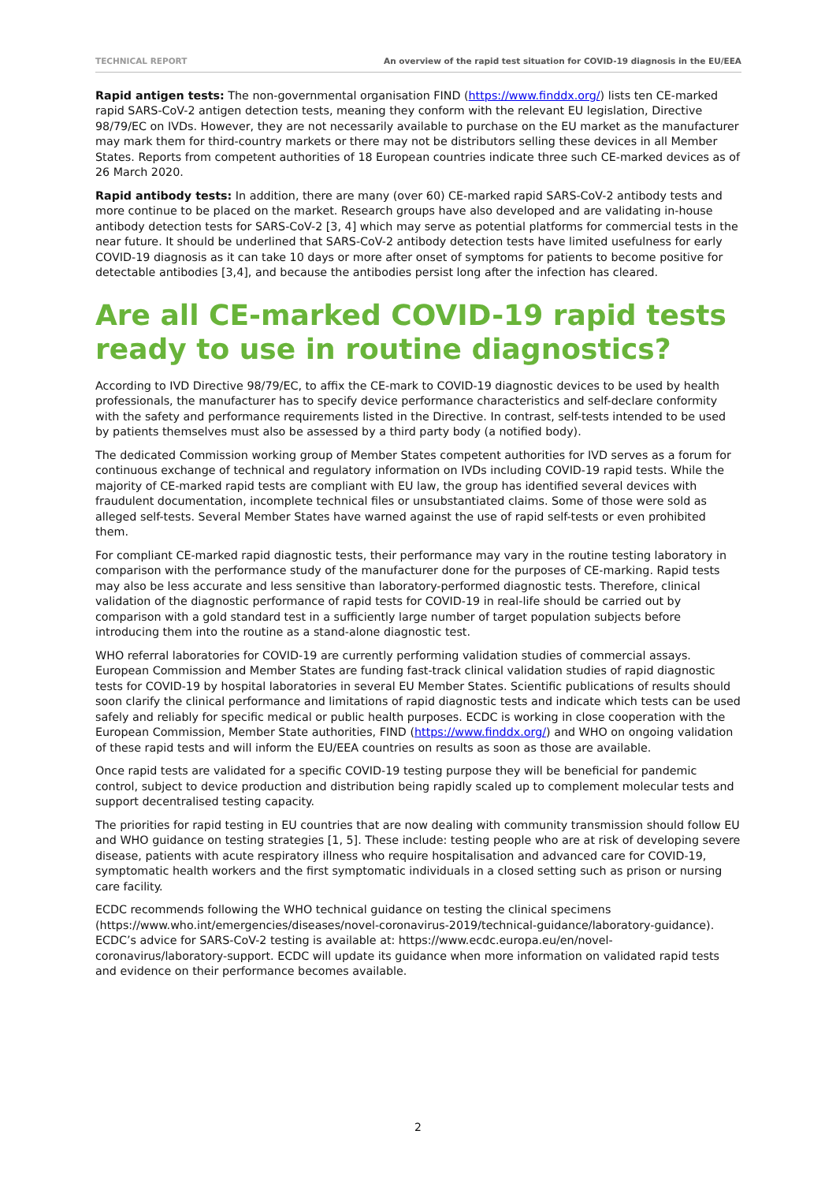TECHNICAL REPORT An overview of the rapid test situation for COVID-19 diagnosis in the EU/EEA
Rapid antigen tests: The non-governmental organisation FIND (https://www.finddx.org/) lists ten CE-marked rapid SARS-CoV-2 antigen detection tests, meaning they conform with the relevant EU legislation, Directive 98/79/EC on IVDs. However, they are not necessarily available to purchase on the EU market as the manufacturer may mark them for third-country markets or there may not be distributors selling these devices in all Member States. Reports from competent authorities of 18 European countries indicate three such CE-marked devices as of 26 March 2020.
Rapid antibody tests: In addition, there are many (over 60) CE-marked rapid SARS-CoV-2 antibody tests and more continue to be placed on the market. Research groups have also developed and are validating in-house antibody detection tests for SARS-CoV-2 [3, 4] which may serve as potential platforms for commercial tests in the near future. It should be underlined that SARS-CoV-2 antibody detection tests have limited usefulness for early COVID-19 diagnosis as it can take 10 days or more after onset of symptoms for patients to become positive for detectable antibodies [3,4], and because the antibodies persist long after the infection has cleared.
Are all CE-marked COVID-19 rapid tests ready to use in routine diagnostics?
According to IVD Directive 98/79/EC, to affix the CE-mark to COVID-19 diagnostic devices to be used by health professionals, the manufacturer has to specify device performance characteristics and self-declare conformity with the safety and performance requirements listed in the Directive. In contrast, self-tests intended to be used by patients themselves must also be assessed by a third party body (a notified body).
The dedicated Commission working group of Member States competent authorities for IVD serves as a forum for continuous exchange of technical and regulatory information on IVDs including COVID-19 rapid tests. While the majority of CE-marked rapid tests are compliant with EU law, the group has identified several devices with fraudulent documentation, incomplete technical files or unsubstantiated claims. Some of those were sold as alleged self-tests. Several Member States have warned against the use of rapid self-tests or even prohibited them.
For compliant CE-marked rapid diagnostic tests, their performance may vary in the routine testing laboratory in comparison with the performance study of the manufacturer done for the purposes of CE-marking. Rapid tests may also be less accurate and less sensitive than laboratory-performed diagnostic tests. Therefore, clinical validation of the diagnostic performance of rapid tests for COVID-19 in real-life should be carried out by comparison with a gold standard test in a sufficiently large number of target population subjects before introducing them into the routine as a stand-alone diagnostic test.
WHO referral laboratories for COVID-19 are currently performing validation studies of commercial assays. European Commission and Member States are funding fast-track clinical validation studies of rapid diagnostic tests for COVID-19 by hospital laboratories in several EU Member States. Scientific publications of results should soon clarify the clinical performance and limitations of rapid diagnostic tests and indicate which tests can be used safely and reliably for specific medical or public health purposes. ECDC is working in close cooperation with the European Commission, Member State authorities, FIND (https://www.finddx.org/) and WHO on ongoing validation of these rapid tests and will inform the EU/EEA countries on results as soon as those are available.
Once rapid tests are validated for a specific COVID-19 testing purpose they will be beneficial for pandemic control, subject to device production and distribution being rapidly scaled up to complement molecular tests and support decentralised testing capacity.
The priorities for rapid testing in EU countries that are now dealing with community transmission should follow EU and WHO guidance on testing strategies [1, 5]. These include: testing people who are at risk of developing severe disease, patients with acute respiratory illness who require hospitalisation and advanced care for COVID-19, symptomatic health workers and the first symptomatic individuals in a closed setting such as prison or nursing care facility.
ECDC recommends following the WHO technical guidance on testing the clinical specimens (https://www.who.int/emergencies/diseases/novel-coronavirus-2019/technical-guidance/laboratory-guidance). ECDC’s advice for SARS-CoV-2 testing is available at: https://www.ecdc.europa.eu/en/novel-coronavirus/laboratory-support. ECDC will update its guidance when more information on validated rapid tests and evidence on their performance becomes available.
2